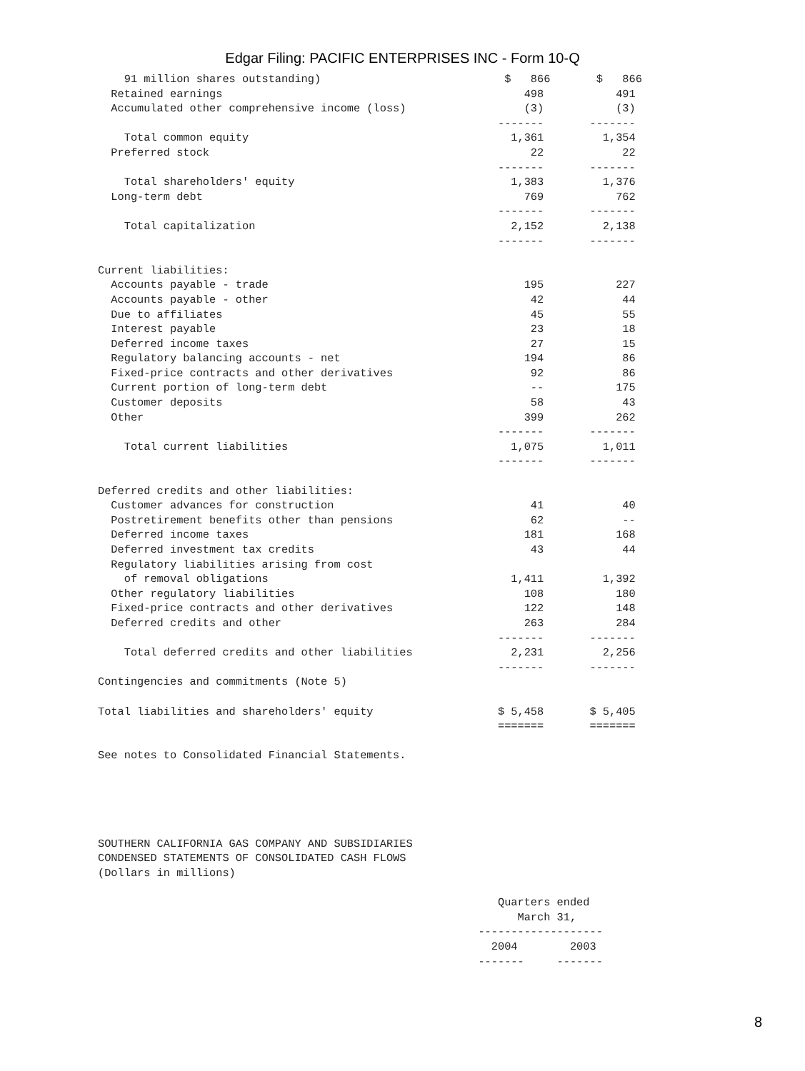Edgar Filing: PACIFIC ENTERPRISES INC - Form 10-Q
    91 million shares outstanding)                            $   866       $   866
  Retained earnings                                              498           491
  Accumulated other comprehensive income (loss)                  (3)           (3)
                                                             -------       -------
    Total common equity                                        1,361         1,354
  Preferred stock                                                 22            22
                                                             -------       -------
    Total shareholders' equity                                 1,383         1,376
  Long-term debt                                                 769           762
                                                             -------       -------
    Total capitalization                                       2,152         2,138
                                                             -------       -------

Current liabilities:
  Accounts payable - trade                                       195           227
  Accounts payable - other                                        42            44
  Due to affiliates                                               45            55
  Interest payable                                                23            18
  Deferred income taxes                                           27            15
  Regulatory balancing accounts - net                            194            86
  Fixed-price contracts and other derivatives                     92            86
  Current portion of long-term debt                               --           175
  Customer deposits                                               58            43
  Other                                                          399           262
                                                             -------       -------
    Total current liabilities                                  1,075         1,011
                                                             -------       -------

Deferred credits and other liabilities:
  Customer advances for construction                              41            40
  Postretirement benefits other than pensions                     62            --
  Deferred income taxes                                          181           168
  Deferred investment tax credits                                 43            44
  Regulatory liabilities arising from cost
    of removal obligations                                     1,411         1,392
  Other regulatory liabilities                                   108           180
  Fixed-price contracts and other derivatives                    122           148
  Deferred credits and other                                     263           284
                                                             -------       -------
    Total deferred credits and other liabilities               2,231         2,256
                                                             -------       -------
Contingencies and commitments (Note 5)

Total liabilities and shareholders' equity                   $ 5,458       $ 5,405
                                                             =======       =======

See notes to Consolidated Financial Statements.





SOUTHERN CALIFORNIA GAS COMPANY AND SUBSIDIARIES
CONDENSED STATEMENTS OF CONSOLIDATED CASH FLOWS
(Dollars in millions)

                                                             Quarters ended
                                                                March 31,
                                                          -------------------
                                                            2004        2003
                                                          -------     -------
8